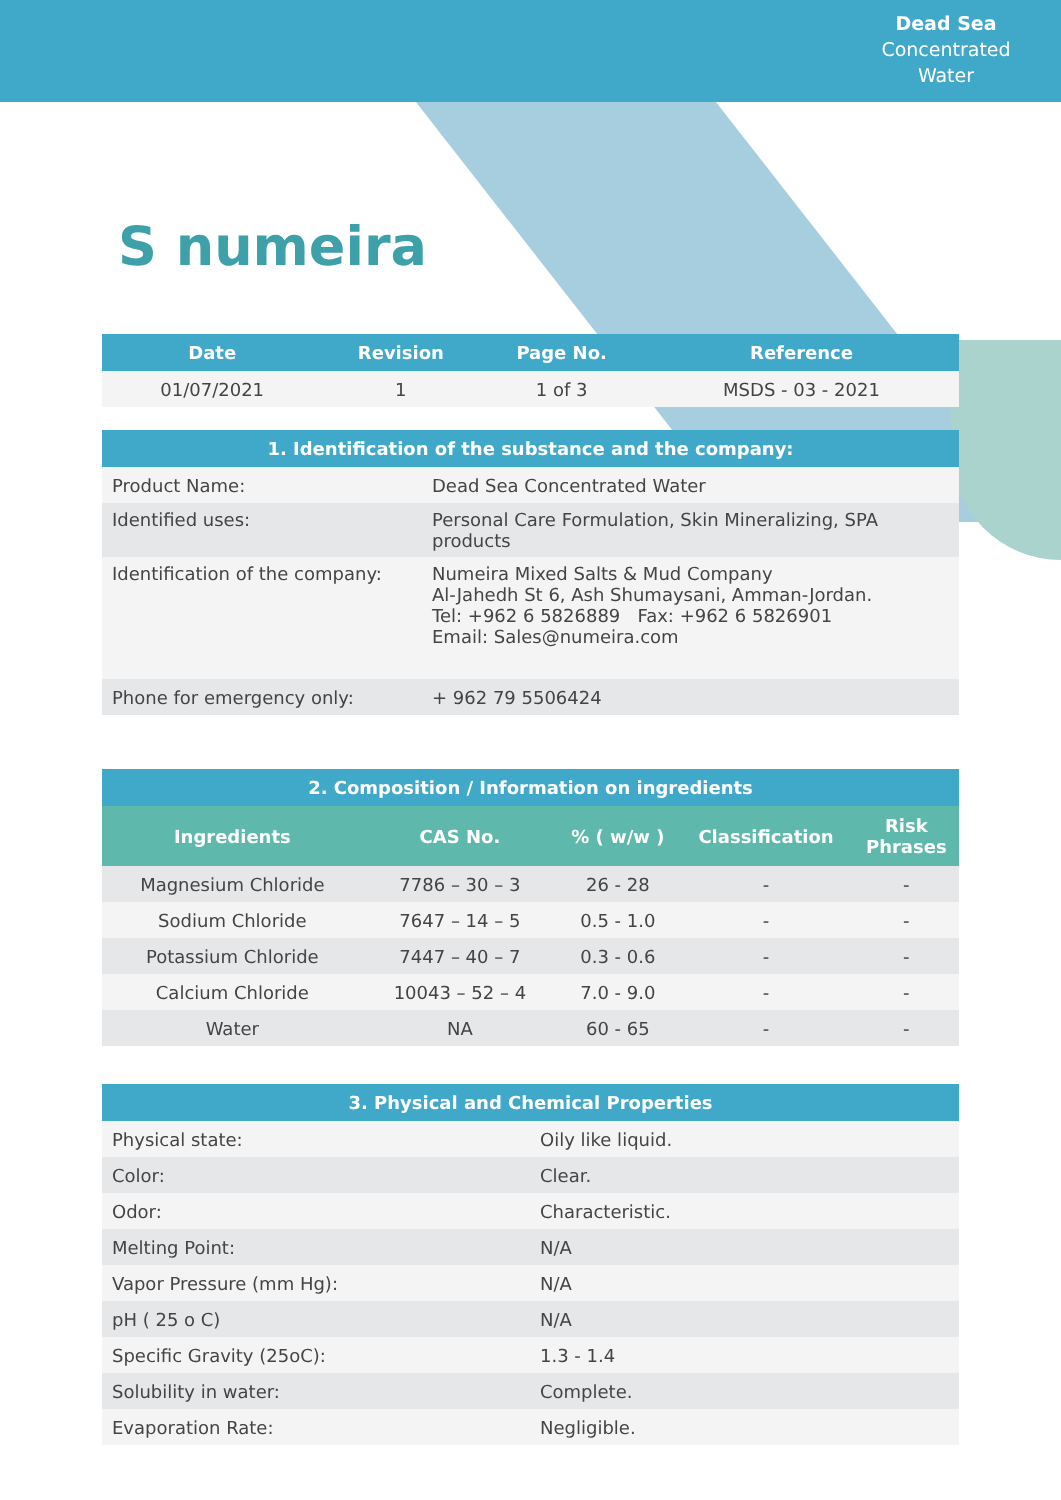Dead Sea
Concentrated
Water
S numeira
| Date | Revision | Page No. | Reference |
| --- | --- | --- | --- |
| 01/07/2021 | 1 | 1 of 3 | MSDS - 03 - 2021 |
| 1. Identification of the substance and the company: | |
| --- | --- |
| Product Name: | Dead Sea Concentrated Water |
| Identified uses: | Personal Care Formulation, Skin Mineralizing, SPA products |
| Identification of the company: | Numeira Mixed Salts & Mud Company Al-Jahedh St 6, Ash Shumaysani, Amman-Jordan. Tel: +962 6 5826889 Fax: +962 6 5826901 Email: Sales@numeira.com |
| Phone for emergency only: | + 962 79 5506424 |
| 2. Composition / Information on ingredients | | | | |
| --- | --- | --- | --- | --- |
| Ingredients | CAS No. | % ( w/w ) | Classification | Risk Phrases |
| Magnesium Chloride | 7786 – 30 – 3 | 26 - 28 | - | - |
| Sodium Chloride | 7647 – 14 – 5 | 0.5 - 1.0 | - | - |
| Potassium Chloride | 7447 – 40 – 7 | 0.3 - 0.6 | - | - |
| Calcium Chloride | 10043 – 52 – 4 | 7.0 - 9.0 | - | - |
| Water | NA | 60 - 65 | - | - |
| 3. Physical and Chemical Properties | |
| --- | --- |
| Physical state: | Oily like liquid. |
| Color: | Clear. |
| Odor: | Characteristic. |
| Melting Point: | N/A |
| Vapor Pressure (mm Hg): | N/A |
| pH ( 25 o C) | N/A |
| Specific Gravity (25oC): | 1.3 - 1.4 |
| Solubility in water: | Complete. |
| Evaporation Rate: | Negligible. |